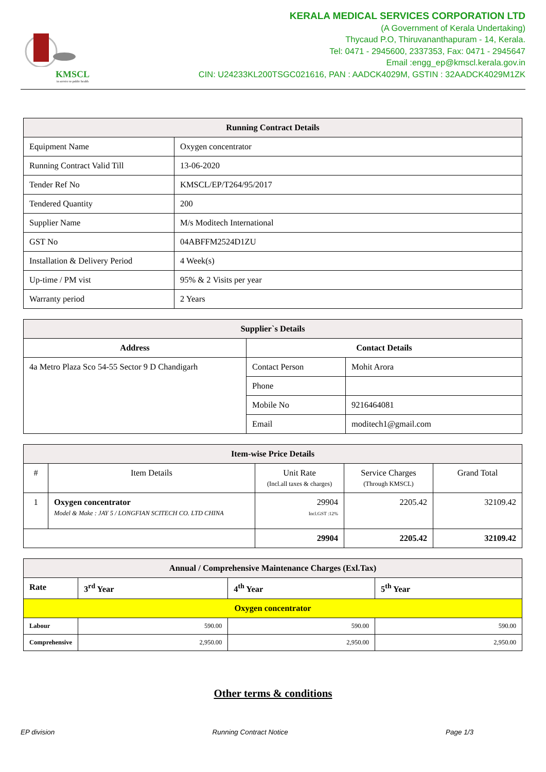KMSCL
in service to public health
KERALA MEDICAL SERVICES CORPORATION LTD
(A Government of Kerala Undertaking)
Thycaud P.O, Thiruvananthapuram - 14, Kerala.
Tel: 0471 - 2945600, 2337353, Fax: 0471 - 2945647
Email :engg_ep@kmscl.kerala.gov.in
CIN: U24233KL200TSGC021616, PAN : AADCK4029M, GSTIN : 32AADCK4029M1ZK
| Running Contract Details | |
| --- | --- |
| Equipment Name | Oxygen concentrator |
| Running Contract Valid Till | 13-06-2020 |
| Tender Ref No | KMSCL/EP/T264/95/2017 |
| Tendered Quantity | 200 |
| Supplier Name | M/s Moditech International |
| GST No | 04ABFFM2524D1ZU |
| Installation & Delivery Period | 4 Week(s) |
| Up-time / PM vist | 95% & 2 Visits per year |
| Warranty period | 2 Years |
| Supplier`s Details | | |
| --- | --- | --- |
| Address | Contact Details | |
| 4a Metro Plaza Sco 54-55 Sector 9 D Chandigarh | Contact Person | Mohit Arora |
| | Phone | |
| | Mobile No | 9216464081 |
| | Email | moditech1@gmail.com |
| Item-wise Price Details | | | | |
| --- | --- | --- | --- | --- |
| # | Item Details | Unit Rate (Incl.all taxes & charges) | Service Charges (Through KMSCL) | Grand Total |
| 1 | Oxygen concentrator Model & Make : JAY 5 / LONGFIAN SCITECH CO. LTD CHINA | 29904 Incl.GST :12% | 2205.42 | 32109.42 |
| | | 29904 | 2205.42 | 32109.42 |
| Annual / Comprehensive Maintenance Charges (Exl.Tax) | | | |
| --- | --- | --- | --- |
| Rate | 3<sup>rd</sup> Year | 4<sup>th</sup> Year | 5<sup>th</sup> Year |
| Oxygen concentrator | | | |
| Labour | 590.00 | 590.00 | 590.00 |
| Comprehensive | 2,950.00 | 2,950.00 | 2,950.00 |
Other terms & conditions
EP division Running Contract Notice Page 1/3